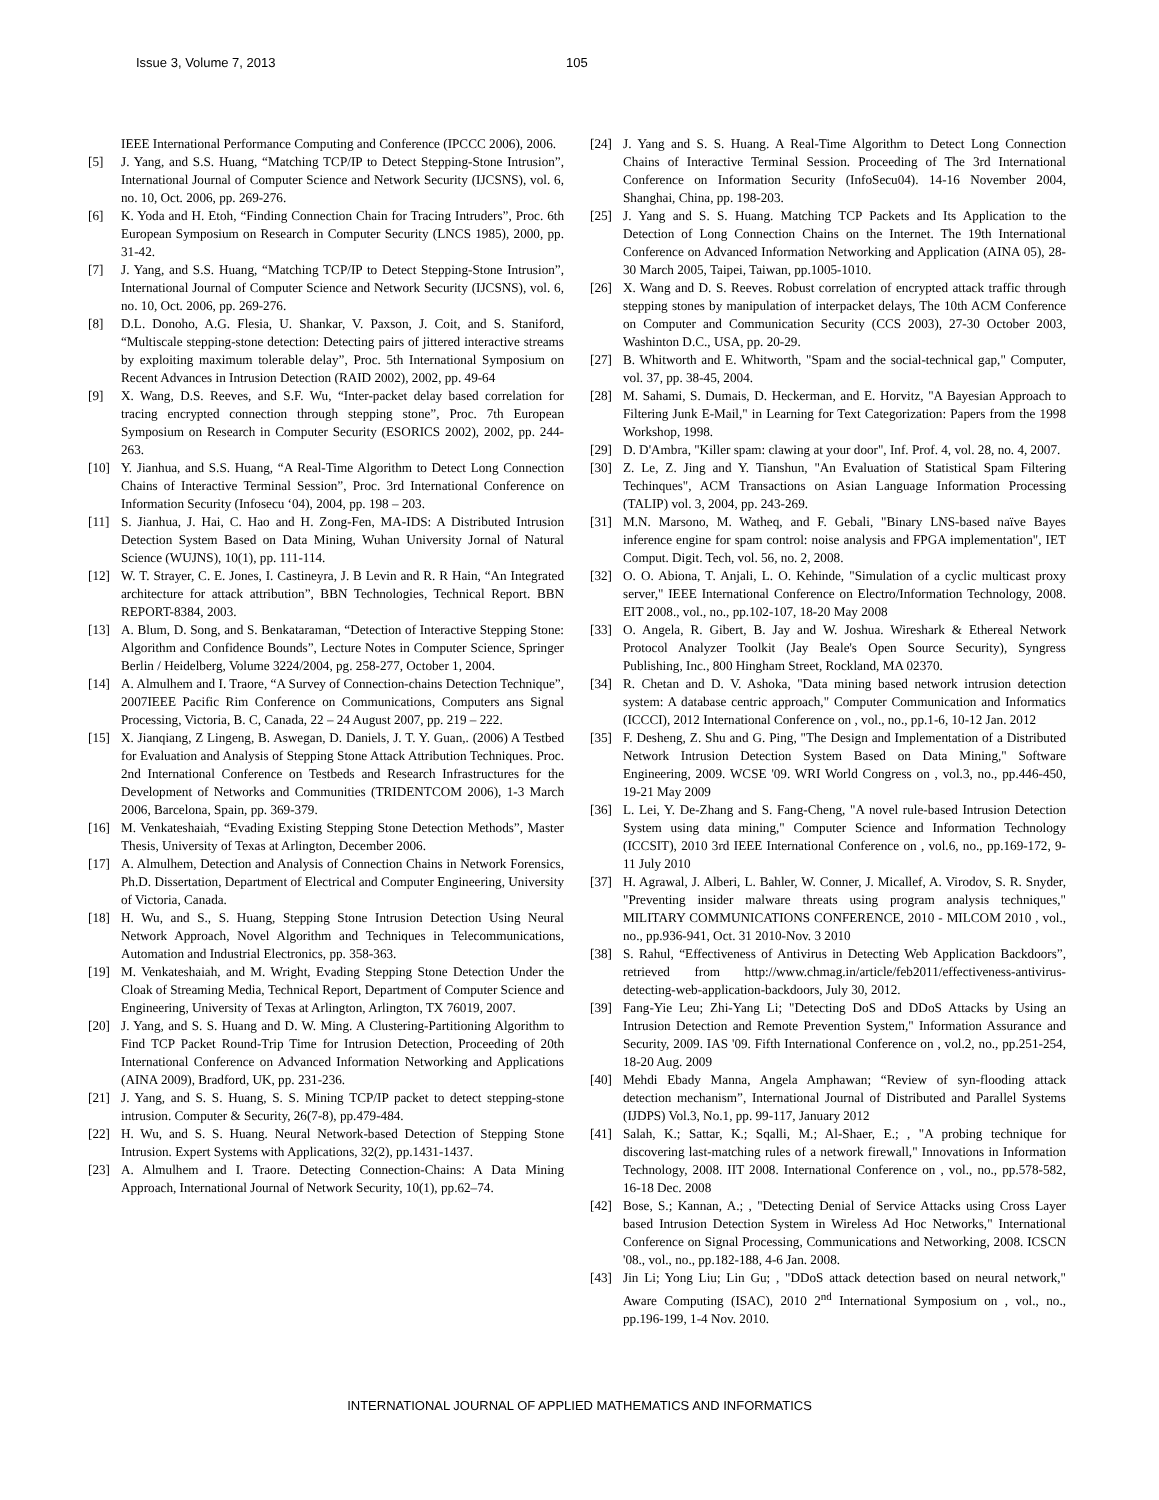Issue 3, Volume 7, 2013 105
IEEE International Performance Computing and Conference (IPCCC 2006), 2006.
[5] J. Yang, and S.S. Huang, “Matching TCP/IP to Detect Stepping-Stone Intrusion”, International Journal of Computer Science and Network Security (IJCSNS), vol. 6, no. 10, Oct. 2006, pp. 269-276.
[6] K. Yoda and H. Etoh, “Finding Connection Chain for Tracing Intruders”, Proc. 6th European Symposium on Research in Computer Security (LNCS 1985), 2000, pp. 31-42.
[7] J. Yang, and S.S. Huang, “Matching TCP/IP to Detect Stepping-Stone Intrusion”, International Journal of Computer Science and Network Security (IJCSNS), vol. 6, no. 10, Oct. 2006, pp. 269-276.
[8] D.L. Donoho, A.G. Flesia, U. Shankar, V. Paxson, J. Coit, and S. Staniford, “Multiscale stepping-stone detection: Detecting pairs of jittered interactive streams by exploiting maximum tolerable delay”, Proc. 5th International Symposium on Recent Advances in Intrusion Detection (RAID 2002), 2002, pp. 49-64
[9] X. Wang, D.S. Reeves, and S.F. Wu, “Inter-packet delay based correlation for tracing encrypted connection through stepping stone”, Proc. 7th European Symposium on Research in Computer Security (ESORICS 2002), 2002, pp. 244-263.
[10] Y. Jianhua, and S.S. Huang, “A Real-Time Algorithm to Detect Long Connection Chains of Interactive Terminal Session”, Proc. 3rd International Conference on Information Security (Infosecu ‘04), 2004, pp. 198 – 203.
[11] S. Jianhua, J. Hai, C. Hao and H. Zong-Fen, MA-IDS: A Distributed Intrusion Detection System Based on Data Mining, Wuhan University Jornal of Natural Science (WUJNS), 10(1), pp. 111-114.
[12] W. T. Strayer, C. E. Jones, I. Castineyra, J. B Levin and R. R Hain, “An Integrated architecture for attack attribution”, BBN Technologies, Technical Report. BBN REPORT-8384, 2003.
[13] A. Blum, D. Song, and S. Benkataraman, “Detection of Interactive Stepping Stone: Algorithm and Confidence Bounds”, Lecture Notes in Computer Science, Springer Berlin / Heidelberg, Volume 3224/2004, pg. 258-277, October 1, 2004.
[14] A. Almulhem and I. Traore, “A Survey of Connection-chains Detection Technique”, 2007IEEE Pacific Rim Conference on Communications, Computers ans Signal Processing, Victoria, B. C, Canada, 22 – 24 August 2007, pp. 219 – 222.
[15] X. Jianqiang, Z Lingeng, B. Aswegan, D. Daniels, J. T. Y. Guan,. (2006) A Testbed for Evaluation and Analysis of Stepping Stone Attack Attribution Techniques. Proc. 2nd International Conference on Testbeds and Research Infrastructures for the Development of Networks and Communities (TRIDENTCOM 2006), 1-3 March 2006, Barcelona, Spain, pp. 369-379.
[16] M. Venkateshaiah, “Evading Existing Stepping Stone Detection Methods”, Master Thesis, University of Texas at Arlington, December 2006.
[17] A. Almulhem, Detection and Analysis of Connection Chains in Network Forensics, Ph.D. Dissertation, Department of Electrical and Computer Engineering, University of Victoria, Canada.
[18] H. Wu, and S., S. Huang, Stepping Stone Intrusion Detection Using Neural Network Approach, Novel Algorithm and Techniques in Telecommunications, Automation and Industrial Electronics, pp. 358-363.
[19] M. Venkateshaiah, and M. Wright, Evading Stepping Stone Detection Under the Cloak of Streaming Media, Technical Report, Department of Computer Science and Engineering, University of Texas at Arlington, Arlington, TX 76019, 2007.
[20] J. Yang, and S. S. Huang and D. W. Ming. A Clustering-Partitioning Algorithm to Find TCP Packet Round-Trip Time for Intrusion Detection, Proceeding of 20th International Conference on Advanced Information Networking and Applications (AINA 2009), Bradford, UK, pp. 231-236.
[21] J. Yang, and S. S. Huang, S. S. Mining TCP/IP packet to detect stepping-stone intrusion. Computer & Security, 26(7-8), pp.479-484.
[22] H. Wu, and S. S. Huang. Neural Network-based Detection of Stepping Stone Intrusion. Expert Systems with Applications, 32(2), pp.1431-1437.
[23] A. Almulhem and I. Traore. Detecting Connection-Chains: A Data Mining Approach, International Journal of Network Security, 10(1), pp.62–74.
[24] J. Yang and S. S. Huang. A Real-Time Algorithm to Detect Long Connection Chains of Interactive Terminal Session. Proceeding of The 3rd International Conference on Information Security (InfoSecu04). 14-16 November 2004, Shanghai, China, pp. 198-203.
[25] J. Yang and S. S. Huang. Matching TCP Packets and Its Application to the Detection of Long Connection Chains on the Internet. The 19th International Conference on Advanced Information Networking and Application (AINA 05), 28-30 March 2005, Taipei, Taiwan, pp.1005-1010.
[26] X. Wang and D. S. Reeves. Robust correlation of encrypted attack traffic through stepping stones by manipulation of interpacket delays, The 10th ACM Conference on Computer and Communication Security (CCS 2003), 27-30 October 2003, Washinton D.C., USA, pp. 20-29.
[27] B. Whitworth and E. Whitworth, "Spam and the social-technical gap," Computer, vol. 37, pp. 38-45, 2004.
[28] M. Sahami, S. Dumais, D. Heckerman, and E. Horvitz, "A Bayesian Approach to Filtering Junk E-Mail," in Learning for Text Categorization: Papers from the 1998 Workshop, 1998.
[29] D. D'Ambra, "Killer spam: clawing at your door", Inf. Prof. 4, vol. 28, no. 4, 2007.
[30] Z. Le, Z. Jing and Y. Tianshun, "An Evaluation of Statistical Spam Filtering Techinques", ACM Transactions on Asian Language Information Processing (TALIP) vol. 3, 2004, pp. 243-269.
[31] M.N. Marsono, M. Watheq, and F. Gebali, "Binary LNS-based naïve Bayes inference engine for spam control: noise analysis and FPGA implementation", IET Comput. Digit. Tech, vol. 56, no. 2, 2008.
[32] O. O. Abiona, T. Anjali, L. O. Kehinde, "Simulation of a cyclic multicast proxy server," IEEE International Conference on Electro/Information Technology, 2008. EIT 2008., vol., no., pp.102-107, 18-20 May 2008
[33] O. Angela, R. Gibert, B. Jay and W. Joshua. Wireshark & Ethereal Network Protocol Analyzer Toolkit (Jay Beale's Open Source Security), Syngress Publishing, Inc., 800 Hingham Street, Rockland, MA 02370.
[34] R. Chetan and D. V. Ashoka, "Data mining based network intrusion detection system: A database centric approach," Computer Communication and Informatics (ICCCI), 2012 International Conference on , vol., no., pp.1-6, 10-12 Jan. 2012
[35] F. Desheng, Z. Shu and G. Ping, "The Design and Implementation of a Distributed Network Intrusion Detection System Based on Data Mining," Software Engineering, 2009. WCSE '09. WRI World Congress on , vol.3, no., pp.446-450, 19-21 May 2009
[36] L. Lei, Y. De-Zhang and S. Fang-Cheng, "A novel rule-based Intrusion Detection System using data mining," Computer Science and Information Technology (ICCSIT), 2010 3rd IEEE International Conference on , vol.6, no., pp.169-172, 9-11 July 2010
[37] H. Agrawal, J. Alberi, L. Bahler, W. Conner, J. Micallef, A. Virodov, S. R. Snyder, "Preventing insider malware threats using program analysis techniques," MILITARY COMMUNICATIONS CONFERENCE, 2010 - MILCOM 2010 , vol., no., pp.936-941, Oct. 31 2010-Nov. 3 2010
[38] S. Rahul, “Effectiveness of Antivirus in Detecting Web Application Backdoors”, retrieved from http://www.chmag.in/article/feb2011/effectiveness-antivirus-detecting-web-application-backdoors, July 30, 2012.
[39] Fang-Yie Leu; Zhi-Yang Li; "Detecting DoS and DDoS Attacks by Using an Intrusion Detection and Remote Prevention System," Information Assurance and Security, 2009. IAS '09. Fifth International Conference on , vol.2, no., pp.251-254, 18-20 Aug. 2009
[40] Mehdi Ebady Manna, Angela Amphawan; “Review of syn-flooding attack detection mechanism”, International Journal of Distributed and Parallel Systems (IJDPS) Vol.3, No.1, pp. 99-117, January 2012
[41] Salah, K.; Sattar, K.; Sqalli, M.; Al-Shaer, E.; , "A probing technique for discovering last-matching rules of a network firewall," Innovations in Information Technology, 2008. IIT 2008. International Conference on , vol., no., pp.578-582, 16-18 Dec. 2008
[42] Bose, S.; Kannan, A.; , "Detecting Denial of Service Attacks using Cross Layer based Intrusion Detection System in Wireless Ad Hoc Networks," International Conference on Signal Processing, Communications and Networking, 2008. ICSCN '08., vol., no., pp.182-188, 4-6 Jan. 2008.
[43] Jin Li; Yong Liu; Lin Gu; , "DDoS attack detection based on neural network," Aware Computing (ISAC), 2010 2<sup>nd</sup> International Symposium on , vol., no., pp.196-199, 1-4 Nov. 2010.
INTERNATIONAL JOURNAL OF APPLIED MATHEMATICS AND INFORMATICS